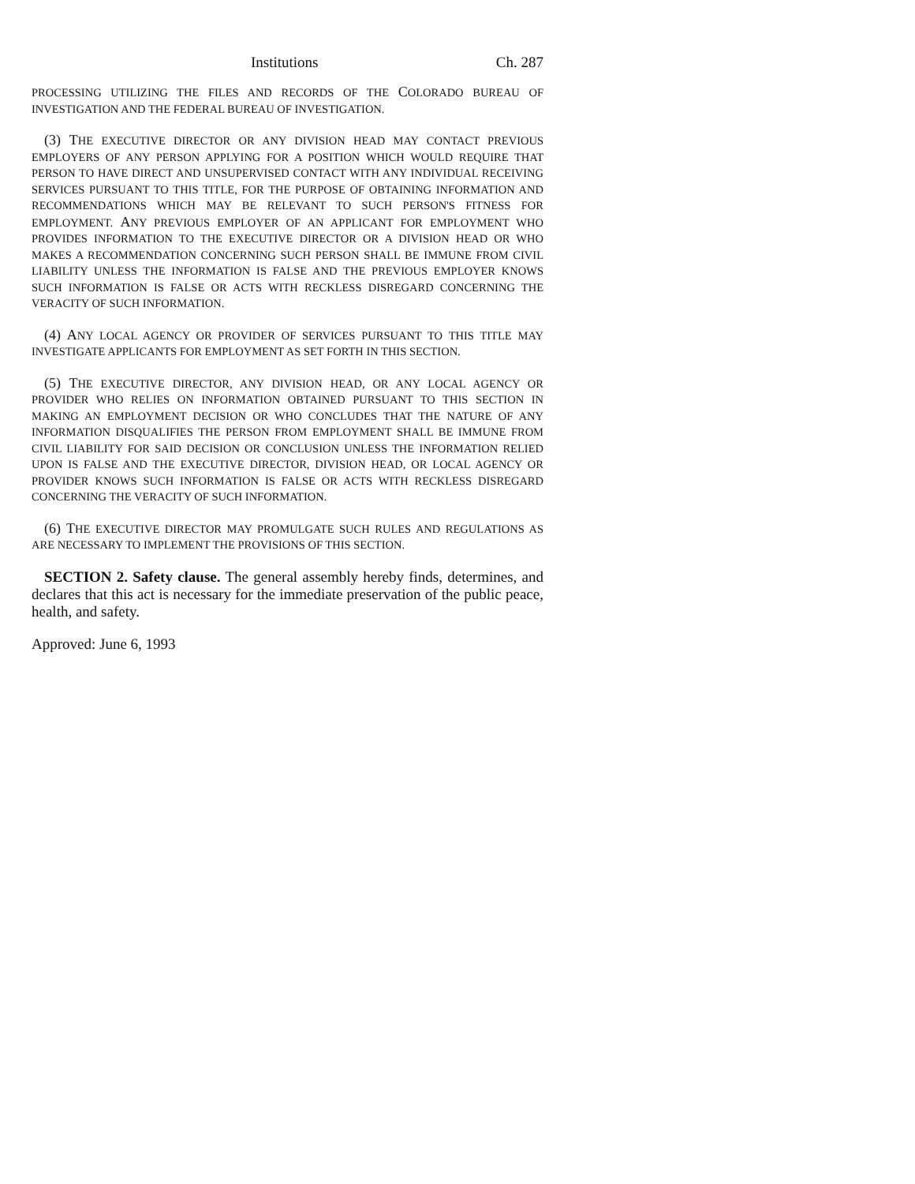Institutions Ch. 287
PROCESSING UTILIZING THE FILES AND RECORDS OF THE COLORADO BUREAU OF INVESTIGATION AND THE FEDERAL BUREAU OF INVESTIGATION.
(3) THE EXECUTIVE DIRECTOR OR ANY DIVISION HEAD MAY CONTACT PREVIOUS EMPLOYERS OF ANY PERSON APPLYING FOR A POSITION WHICH WOULD REQUIRE THAT PERSON TO HAVE DIRECT AND UNSUPERVISED CONTACT WITH ANY INDIVIDUAL RECEIVING SERVICES PURSUANT TO THIS TITLE, FOR THE PURPOSE OF OBTAINING INFORMATION AND RECOMMENDATIONS WHICH MAY BE RELEVANT TO SUCH PERSON'S FITNESS FOR EMPLOYMENT. ANY PREVIOUS EMPLOYER OF AN APPLICANT FOR EMPLOYMENT WHO PROVIDES INFORMATION TO THE EXECUTIVE DIRECTOR OR A DIVISION HEAD OR WHO MAKES A RECOMMENDATION CONCERNING SUCH PERSON SHALL BE IMMUNE FROM CIVIL LIABILITY UNLESS THE INFORMATION IS FALSE AND THE PREVIOUS EMPLOYER KNOWS SUCH INFORMATION IS FALSE OR ACTS WITH RECKLESS DISREGARD CONCERNING THE VERACITY OF SUCH INFORMATION.
(4) ANY LOCAL AGENCY OR PROVIDER OF SERVICES PURSUANT TO THIS TITLE MAY INVESTIGATE APPLICANTS FOR EMPLOYMENT AS SET FORTH IN THIS SECTION.
(5) THE EXECUTIVE DIRECTOR, ANY DIVISION HEAD, OR ANY LOCAL AGENCY OR PROVIDER WHO RELIES ON INFORMATION OBTAINED PURSUANT TO THIS SECTION IN MAKING AN EMPLOYMENT DECISION OR WHO CONCLUDES THAT THE NATURE OF ANY INFORMATION DISQUALIFIES THE PERSON FROM EMPLOYMENT SHALL BE IMMUNE FROM CIVIL LIABILITY FOR SAID DECISION OR CONCLUSION UNLESS THE INFORMATION RELIED UPON IS FALSE AND THE EXECUTIVE DIRECTOR, DIVISION HEAD, OR LOCAL AGENCY OR PROVIDER KNOWS SUCH INFORMATION IS FALSE OR ACTS WITH RECKLESS DISREGARD CONCERNING THE VERACITY OF SUCH INFORMATION.
(6) THE EXECUTIVE DIRECTOR MAY PROMULGATE SUCH RULES AND REGULATIONS AS ARE NECESSARY TO IMPLEMENT THE PROVISIONS OF THIS SECTION.
SECTION 2. Safety clause. The general assembly hereby finds, determines, and declares that this act is necessary for the immediate preservation of the public peace, health, and safety.
Approved: June 6, 1993